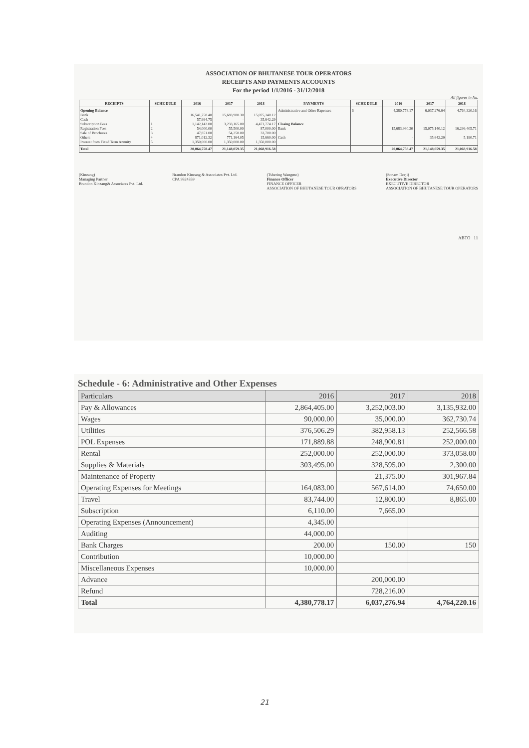ASSOCIATION OF BHUTANESE TOUR OPERATORS
RECEIPTS AND PAYMENTS ACCOUNTS
For the period 1/1/2016 - 31/12/2018
All figures in Nu.
| RECEIPTS | SCHE DULE | 2016 | 2017 | 2018 | PAYMENTS | SCHE DULE | 2016 | 2017 | 2018 |
| --- | --- | --- | --- | --- | --- | --- | --- | --- | --- |
| Opening Balance Bank Cash Subscription Fees Registration Fees Sale of Brochures Others Interest from Fixed Term Annuity | 1 2 3 4 5 | 16,541,758.40 57,994.75 1,142,142.00 54,000.00 47,851.00 871,012.32 1,350,000.00 | 15,683,980.30 - 3,233,165.00 55,500.00 54,250.00 771,164.05 1,350,000.00 | 15,075,140.12 35,642.29 4,471,774.17 87,000.00 33,700.00 15,660.00 1,350,000.00 | Administrative and Other Expenses Closing Balance Bank Cash | 6 | 4,380,778.17 15,683,980.30 - | 6,037,276.94 15,075,140.12 35,642.29 | 4,764,320.16 16,299,405.71 5,190.71 |
| Total | | 20,064,758.47 | 21,148,059.35 | 21,068,916.58 | | | 20,064,758.47 | 21,148,059.35 | 21,068,916.58 |
(Kinzang)
Managing Partner
Brandon Kinzang& Associates Pvt. Ltd.
Brandon Kinzang & Associates Pvt. Ltd.
CPA 9324359
(Tshering Wangmo)
Finance Officer
FINANCE OFFICER
ASSOCIATION OF BHUTANESE TOUR OPRATORS
(Sonam Dorji)
Executive Director
EXECUTIVE DIRECTOR
ASSOCIATION OF BHUTANESE TOUR OPERATORS
ABTO 11
Schedule - 6: Administrative and Other Expenses
| Particulars | 2016 | 2017 | 2018 |
| --- | --- | --- | --- |
| Pay & Allowances | 2,864,405.00 | 3,252,003.00 | 3,135,932.00 |
| Wages | 90,000.00 | 35,000.00 | 362,730.74 |
| Utilities | 376,506.29 | 382,958.13 | 252,566.58 |
| POL Expenses | 171,889.88 | 248,900.81 | 252,000.00 |
| Rental | 252,000.00 | 252,000.00 | 373,058.00 |
| Supplies & Materials | 303,495.00 | 328,595.00 | 2,300.00 |
| Maintenance of Property | | 21,375.00 | 301,967.84 |
| Operating Expenses for Meetings | 164,083.00 | 567,614.00 | 74,650.00 |
| Travel | 83,744.00 | 12,800.00 | 8,865.00 |
| Subscription | 6,110.00 | 7,665.00 | |
| Operating Expenses (Announcement) | 4,345.00 | | |
| Auditing | 44,000.00 | | |
| Bank Charges | 200.00 | 150.00 | 150 |
| Contribution | 10,000.00 | | |
| Miscellaneous Expenses | 10,000.00 | | |
| Advance | | 200,000.00 | |
| Refund | | 728,216.00 | |
| Total | 4,380,778.17 | 6,037,276.94 | 4,764,220.16 |
21